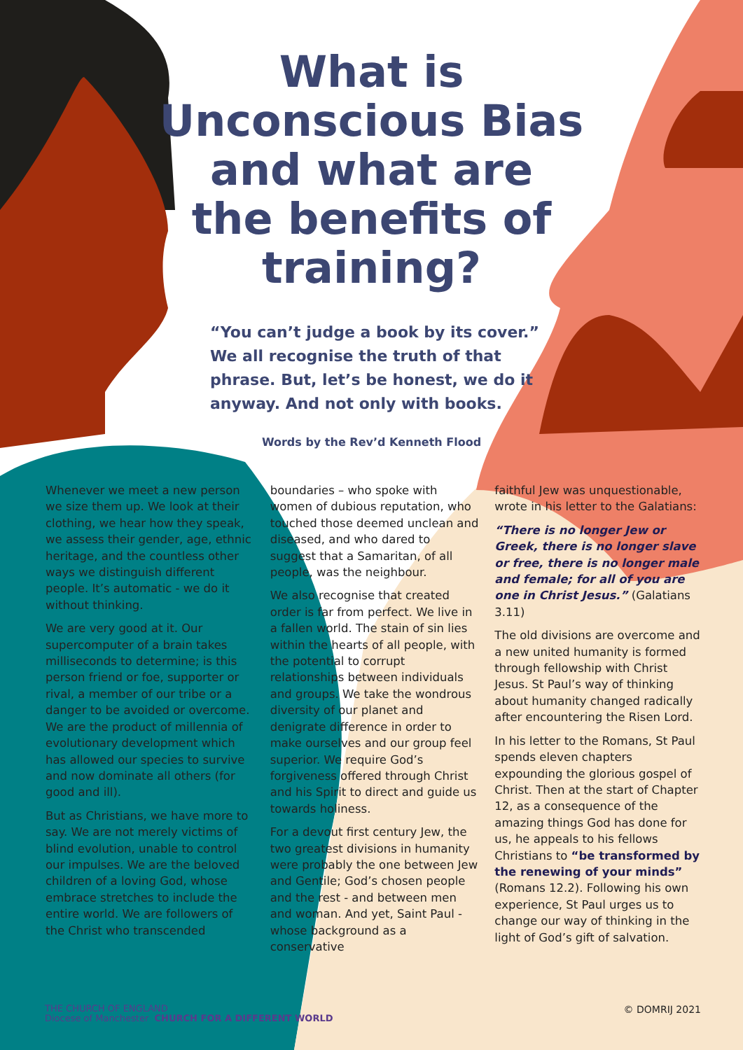What is
Unconscious Bias
and what are
the benefits of
training?
“You can’t judge a book by its cover.” We all recognise the truth of that phrase. But, let’s be honest, we do it anyway. And not only with books.
Words by the Rev’d Kenneth Flood
Whenever we meet a new person we size them up. We look at their clothing, we hear how they speak, we assess their gender, age, ethnic heritage, and the countless other ways we distinguish different people. It’s automatic - we do it without thinking.
We are very good at it. Our supercomputer of a brain takes milliseconds to determine; is this person friend or foe, supporter or rival, a member of our tribe or a danger to be avoided or overcome. We are the product of millennia of evolutionary development which has allowed our species to survive and now dominate all others (for good and ill).
But as Christians, we have more to say. We are not merely victims of blind evolution, unable to control our impulses. We are the beloved children of a loving God, whose embrace stretches to include the entire world. We are followers of the Christ who transcended
boundaries – who spoke with women of dubious reputation, who touched those deemed unclean and diseased, and who dared to suggest that a Samaritan, of all people, was the neighbour.
We also recognise that created order is far from perfect. We live in a fallen world. The stain of sin lies within the hearts of all people, with the potential to corrupt relationships between individuals and groups. We take the wondrous diversity of our planet and denigrate difference in order to make ourselves and our group feel superior. We require God’s forgiveness offered through Christ and his Spirit to direct and guide us towards holiness.
For a devout first century Jew, the two greatest divisions in humanity were probably the one between Jew and Gentile; God’s chosen people and the rest - and between men and woman. And yet, Saint Paul - whose background as a conservative
faithful Jew was unquestionable, wrote in his letter to the Galatians:
“There is no longer Jew or Greek, there is no longer slave or free, there is no longer male and female; for all of you are one in Christ Jesus.” (Galatians 3.11)
The old divisions are overcome and a new united humanity is formed through fellowship with Christ Jesus. St Paul’s way of thinking about humanity changed radically after encountering the Risen Lord.
In his letter to the Romans, St Paul spends eleven chapters expounding the glorious gospel of Christ. Then at the start of Chapter 12, as a consequence of the amazing things God has done for us, he appeals to his fellows Christians to “be transformed by the renewing of your minds” (Romans 12.2). Following his own experience, St Paul urges us to change our way of thinking in the light of God’s gift of salvation.
THE CHURCH OF ENGLAND
Diocese of Manchester CHURCH FOR A DIFFERENT WORLD
© DOMRIJ 2021